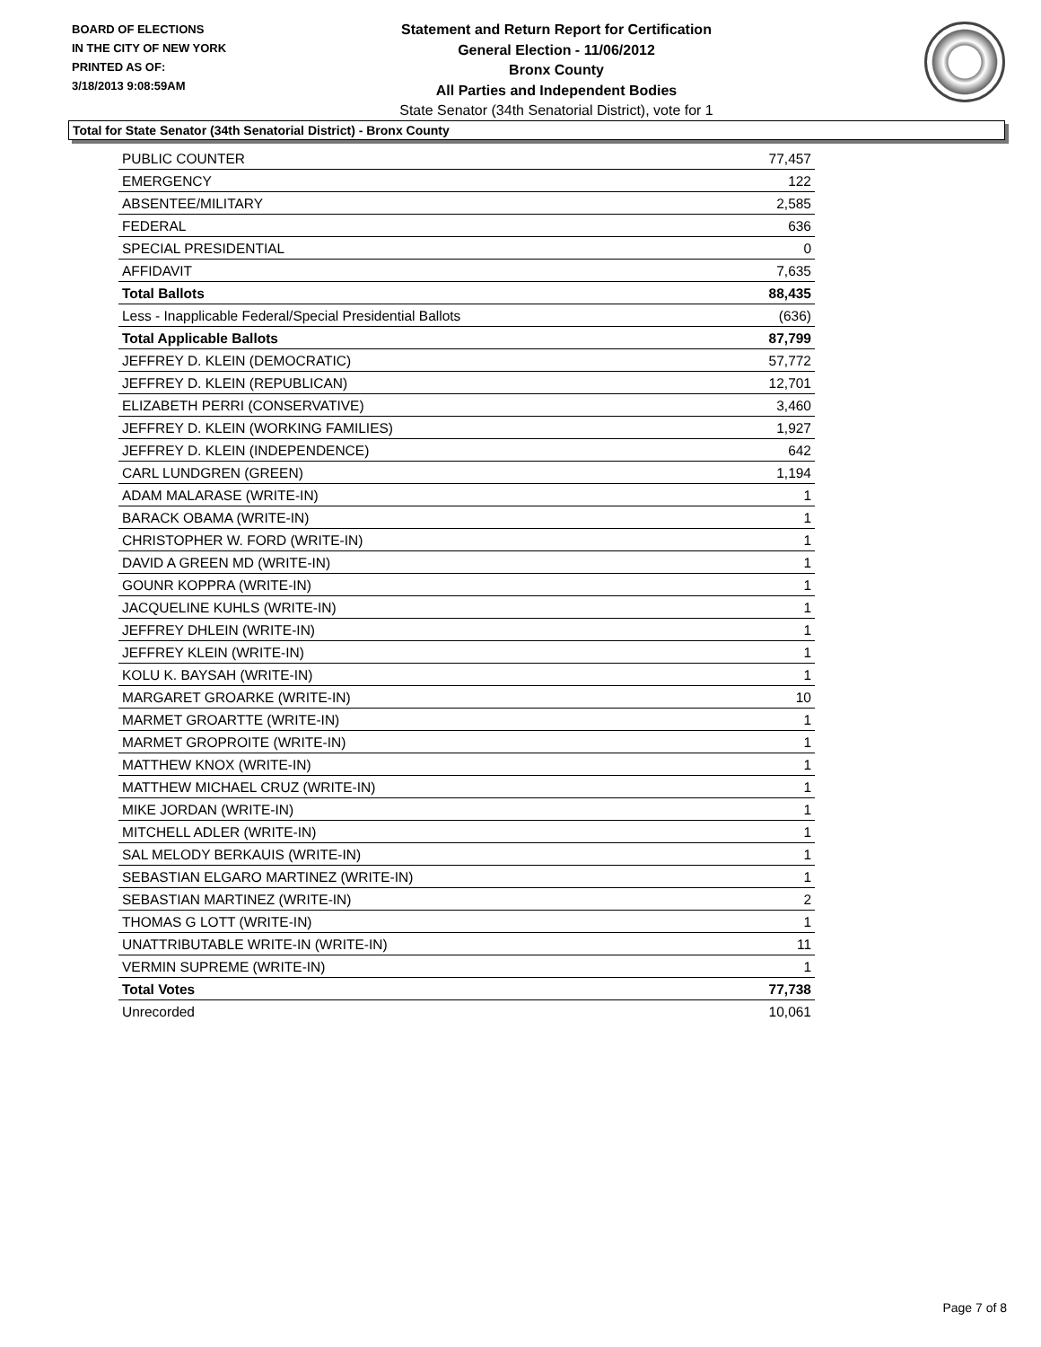BOARD OF ELECTIONS
IN THE CITY OF NEW YORK
PRINTED AS OF:
3/18/2013 9:08:59AM
Statement and Return Report for Certification
General Election - 11/06/2012
Bronx County
All Parties and Independent Bodies
State Senator (34th Senatorial District), vote for 1
Total for State Senator (34th Senatorial District) - Bronx County
| PUBLIC COUNTER | 77,457 |
| EMERGENCY | 122 |
| ABSENTEE/MILITARY | 2,585 |
| FEDERAL | 636 |
| SPECIAL PRESIDENTIAL | 0 |
| AFFIDAVIT | 7,635 |
| Total Ballots | 88,435 |
| Less - Inapplicable Federal/Special Presidential Ballots | (636) |
| Total Applicable Ballots | 87,799 |
| JEFFREY D. KLEIN (DEMOCRATIC) | 57,772 |
| JEFFREY D. KLEIN (REPUBLICAN) | 12,701 |
| ELIZABETH PERRI (CONSERVATIVE) | 3,460 |
| JEFFREY D. KLEIN (WORKING FAMILIES) | 1,927 |
| JEFFREY D. KLEIN (INDEPENDENCE) | 642 |
| CARL LUNDGREN (GREEN) | 1,194 |
| ADAM MALARASE (WRITE-IN) | 1 |
| BARACK OBAMA (WRITE-IN) | 1 |
| CHRISTOPHER W. FORD (WRITE-IN) | 1 |
| DAVID A GREEN MD (WRITE-IN) | 1 |
| GOUNR KOPPRA (WRITE-IN) | 1 |
| JACQUELINE KUHLS (WRITE-IN) | 1 |
| JEFFREY DHLEIN (WRITE-IN) | 1 |
| JEFFREY KLEIN (WRITE-IN) | 1 |
| KOLU K. BAYSAH (WRITE-IN) | 1 |
| MARGARET GROARKE (WRITE-IN) | 10 |
| MARMET GROARTTE (WRITE-IN) | 1 |
| MARMET GROPROITE (WRITE-IN) | 1 |
| MATTHEW KNOX (WRITE-IN) | 1 |
| MATTHEW MICHAEL CRUZ (WRITE-IN) | 1 |
| MIKE JORDAN (WRITE-IN) | 1 |
| MITCHELL ADLER (WRITE-IN) | 1 |
| SAL MELODY BERKAUIS (WRITE-IN) | 1 |
| SEBASTIAN ELGARO MARTINEZ (WRITE-IN) | 1 |
| SEBASTIAN MARTINEZ (WRITE-IN) | 2 |
| THOMAS G LOTT (WRITE-IN) | 1 |
| UNATTRIBUTABLE WRITE-IN (WRITE-IN) | 11 |
| VERMIN SUPREME (WRITE-IN) | 1 |
| Total Votes | 77,738 |
| Unrecorded | 10,061 |
Page 7 of 8